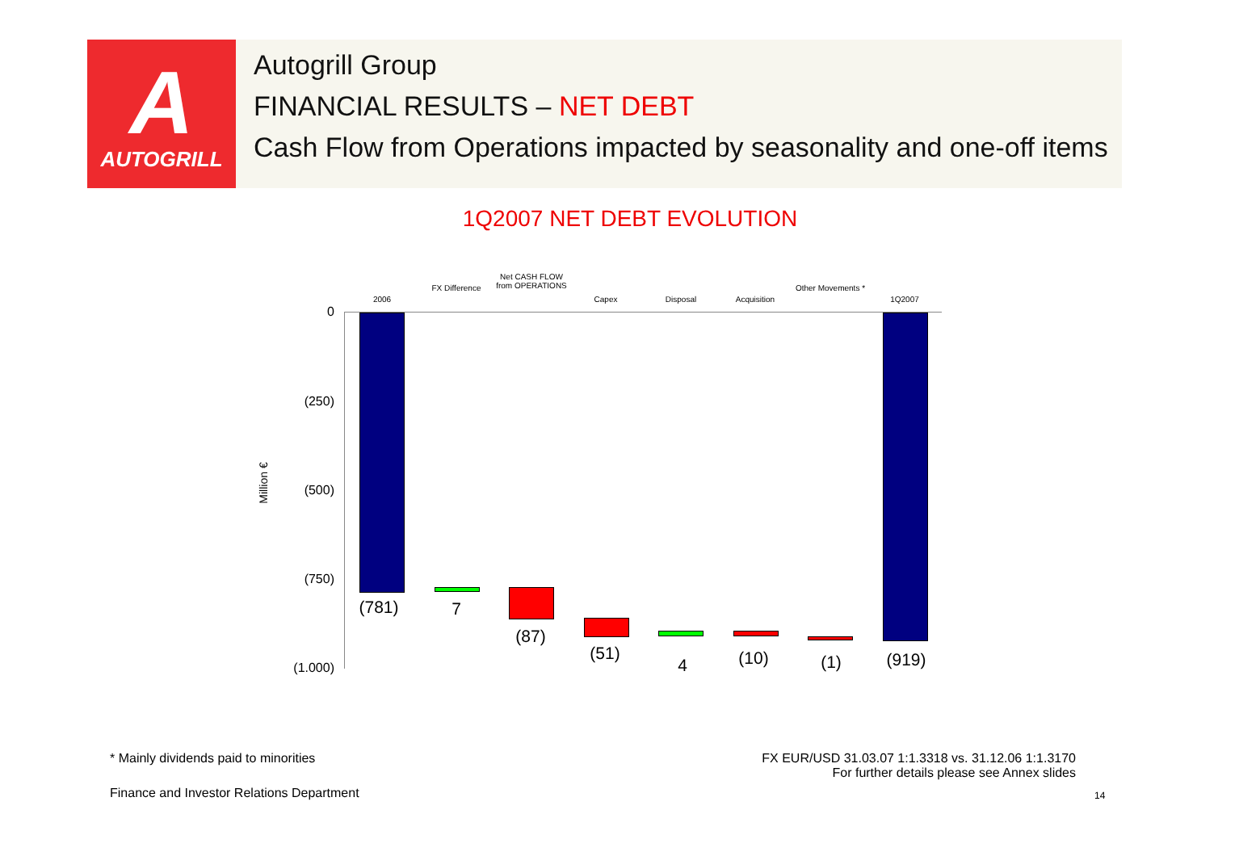A
AUTOGRILL
Autogrill Group
FINANCIAL RESULTS – NET DEBT
Cash Flow from Operations impacted by seasonality and one-off items
1Q2007 NET DEBT EVOLUTION
2006
FX Difference
Net CASH FLOW from OPERATIONS
Capex Disposal Acquisition
Other Movements *
1Q2007
0
(250)
(500)
(750)
(1.000)
Million €
(781) 7
(87)
(51)
4 (10) (1) (919)
* Mainly dividends paid to minorities
FX EUR/USD 31.03.07 1:1.3318 vs. 31.12.06 1:1.3170
For further details please see Annex slides
Finance and Investor Relations Department
14